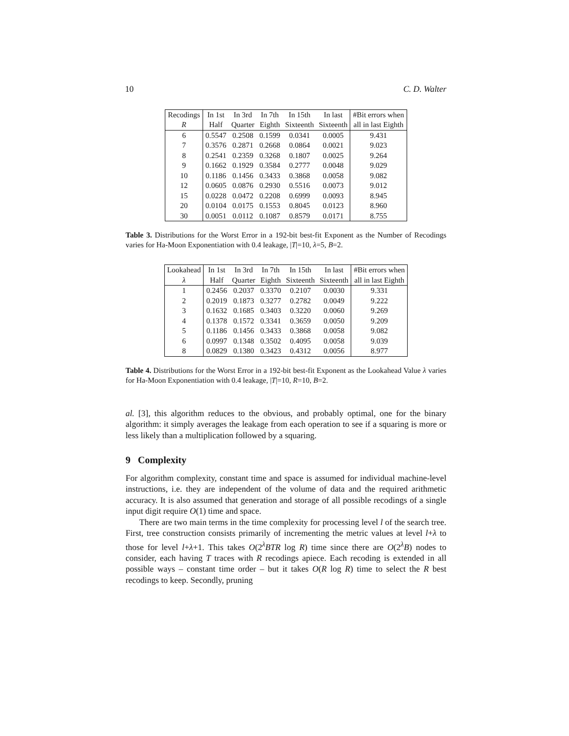10 C. D. Walter
| Recodings | In 1st | In 3rd | In 7th | In 15th | In last | #Bit errors when |
| --- | --- | --- | --- | --- | --- | --- |
| R | Half | Quarter | Eighth | Sixteenth | Sixteenth | all in last Eighth |
| 6 | 0.5547 | 0.2508 | 0.1599 | 0.0341 | 0.0005 | 9.431 |
| 7 | 0.3576 | 0.2871 | 0.2668 | 0.0864 | 0.0021 | 9.023 |
| 8 | 0.2541 | 0.2359 | 0.3268 | 0.1807 | 0.0025 | 9.264 |
| 9 | 0.1662 | 0.1929 | 0.3584 | 0.2777 | 0.0048 | 9.029 |
| 10 | 0.1186 | 0.1456 | 0.3433 | 0.3868 | 0.0058 | 9.082 |
| 12 | 0.0605 | 0.0876 | 0.2930 | 0.5516 | 0.0073 | 9.012 |
| 15 | 0.0228 | 0.0472 | 0.2208 | 0.6999 | 0.0093 | 8.945 |
| 20 | 0.0104 | 0.0175 | 0.1553 | 0.8045 | 0.0123 | 8.960 |
| 30 | 0.0051 | 0.0112 | 0.1087 | 0.8579 | 0.0171 | 8.755 |
Table 3. Distributions for the Worst Error in a 192-bit best-fit Exponent as the Number of Recodings varies for Ha-Moon Exponentiation with 0.4 leakage, |T|=10, λ=5, B=2.
| Lookahead | In 1st | In 3rd | In 7th | In 15th | In last | #Bit errors when |
| --- | --- | --- | --- | --- | --- | --- |
| λ | Half | Quarter | Eighth | Sixteenth | Sixteenth | all in last Eighth |
| 1 | 0.2456 | 0.2037 | 0.3370 | 0.2107 | 0.0030 | 9.331 |
| 2 | 0.2019 | 0.1873 | 0.3277 | 0.2782 | 0.0049 | 9.222 |
| 3 | 0.1632 | 0.1685 | 0.3403 | 0.3220 | 0.0060 | 9.269 |
| 4 | 0.1378 | 0.1572 | 0.3341 | 0.3659 | 0.0050 | 9.209 |
| 5 | 0.1186 | 0.1456 | 0.3433 | 0.3868 | 0.0058 | 9.082 |
| 6 | 0.0997 | 0.1348 | 0.3502 | 0.4095 | 0.0058 | 9.039 |
| 8 | 0.0829 | 0.1380 | 0.3423 | 0.4312 | 0.0056 | 8.977 |
Table 4. Distributions for the Worst Error in a 192-bit best-fit Exponent as the Lookahead Value λ varies for Ha-Moon Exponentiation with 0.4 leakage, |T|=10, R=10, B=2.
al. [3], this algorithm reduces to the obvious, and probably optimal, one for the binary algorithm: it simply averages the leakage from each operation to see if a squaring is more or less likely than a multiplication followed by a squaring.
9 Complexity
For algorithm complexity, constant time and space is assumed for individual machine-level instructions, i.e. they are independent of the volume of data and the required arithmetic accuracy. It is also assumed that generation and storage of all possible recodings of a single input digit require O(1) time and space.
There are two main terms in the time complexity for processing level l of the search tree. First, tree construction consists primarily of incrementing the metric values at level l+λ to those for level l+λ+1. This takes O(2<sup>λ</sup>BTR log R) time since there are O(2<sup>λ</sup>B) nodes to consider, each having T traces with R recodings apiece. Each recoding is extended in all possible ways – constant time order – but it takes O(R log R) time to select the R best recodings to keep. Secondly, pruning